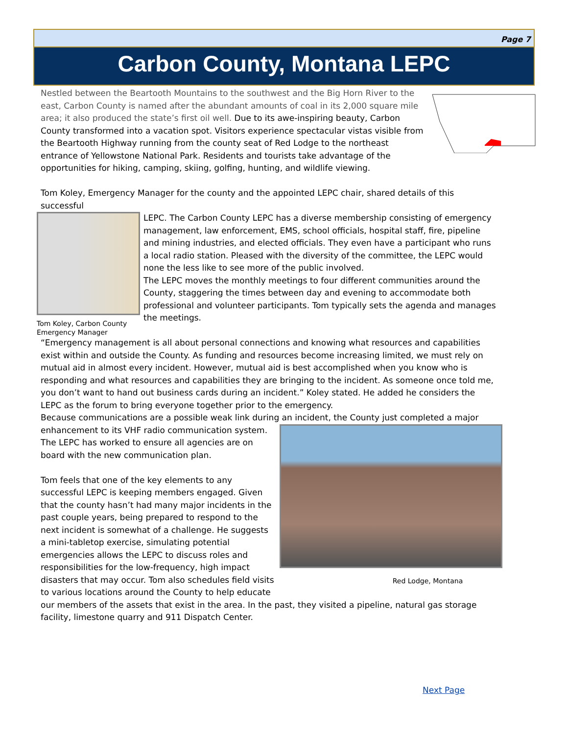Page 7
Carbon County, Montana LEPC
Nestled between the Beartooth Mountains to the southwest and the Big Horn River to the east, Carbon County is named after the abundant amounts of coal in its 2,000 square mile area; it also produced the state’s first oil well. Due to its awe-inspiring beauty, Carbon County transformed into a vacation spot. Visitors experience spectacular vistas visible from the Beartooth Highway running from the county seat of Red Lodge to the northeast entrance of Yellowstone National Park. Residents and tourists take advantage of the opportunities for hiking, camping, skiing, golfing, hunting, and wildlife viewing.
Tom Koley, Emergency Manager for the county and the appointed LEPC chair, shared details of this successful
Tom Koley, Carbon County Emergency Manager
LEPC. The Carbon County LEPC has a diverse membership consisting of emergency management, law enforcement, EMS, school officials, hospital staff, fire, pipeline and mining industries, and elected officials. They even have a participant who runs a local radio station. Pleased with the diversity of the committee, the LEPC would none the less like to see more of the public involved.
The LEPC moves the monthly meetings to four different communities around the County, staggering the times between day and evening to accommodate both professional and volunteer participants. Tom typically sets the agenda and manages the meetings.
“Emergency management is all about personal connections and knowing what resources and capabilities exist within and outside the County. As funding and resources become increasing limited, we must rely on mutual aid in almost every incident. However, mutual aid is best accomplished when you know who is responding and what resources and capabilities they are bringing to the incident. As someone once told me, you don’t want to hand out business cards during an incident.” Koley stated. He added he considers the LEPC as the forum to bring everyone together prior to the emergency.
Because communications are a possible weak link during an incident, the County just completed a major
Red Lodge, Montana
enhancement to its VHF radio communication system. The LEPC has worked to ensure all agencies are on board with the new communication plan.
Tom feels that one of the key elements to any successful LEPC is keeping members engaged. Given that the county hasn’t had many major incidents in the past couple years, being prepared to respond to the next incident is somewhat of a challenge. He suggests a mini-tabletop exercise, simulating potential emergencies allows the LEPC to discuss roles and responsibilities for the low-frequency, high impact disasters that may occur. Tom also schedules field visits to various locations around the County to help educate our members of the assets that exist in the area. In the past, they visited a pipeline, natural gas storage facility, limestone quarry and 911 Dispatch Center.
Next Page